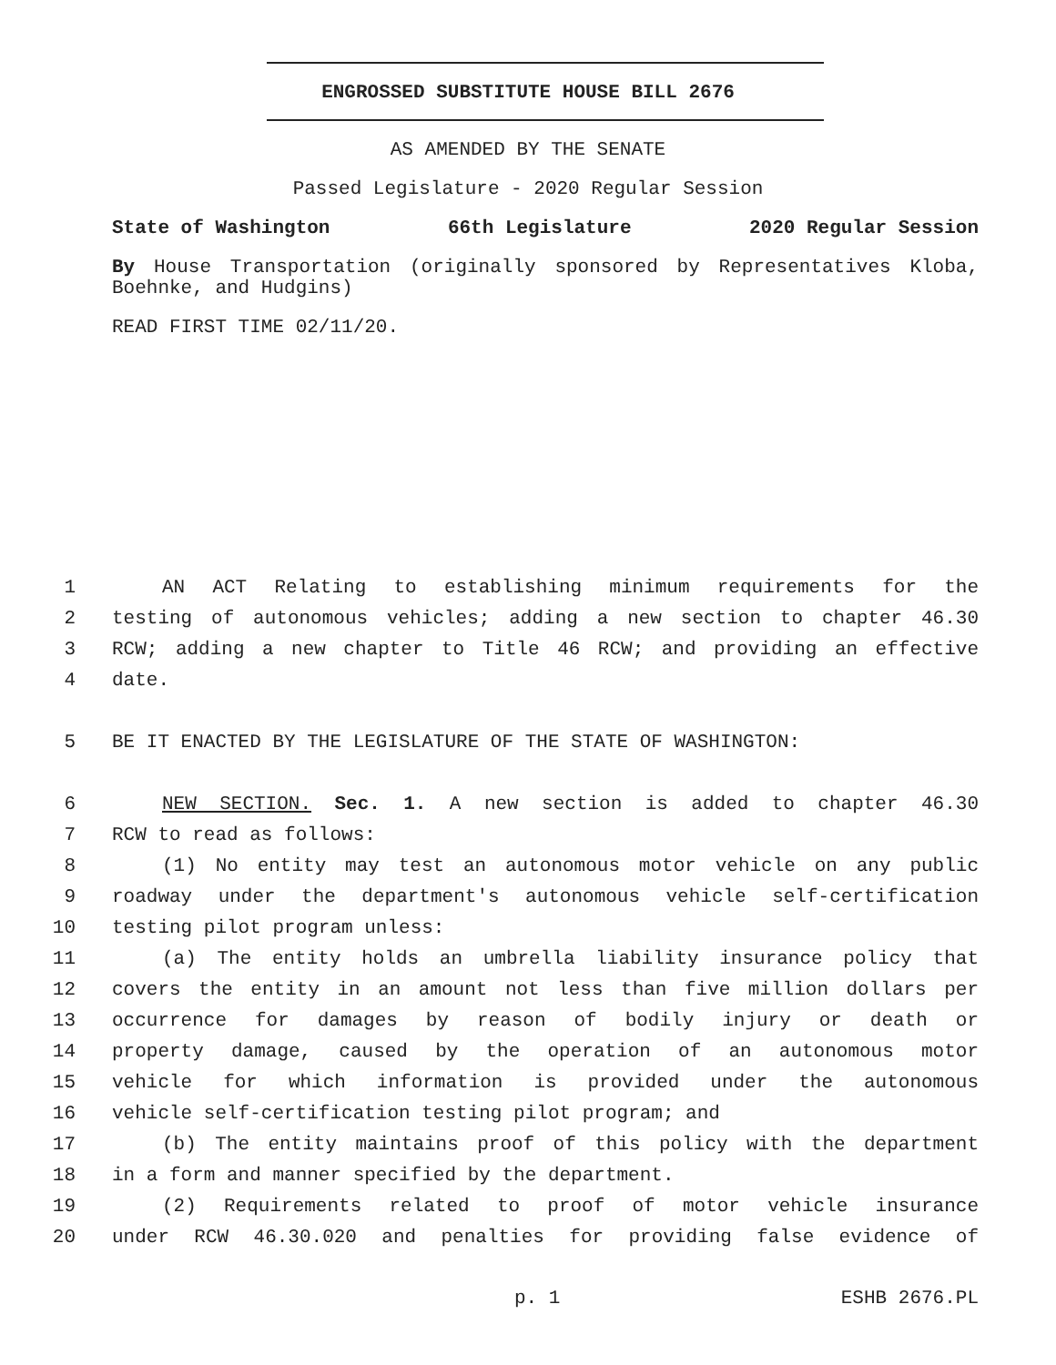ENGROSSED SUBSTITUTE HOUSE BILL 2676
AS AMENDED BY THE SENATE
Passed Legislature - 2020 Regular Session
State of Washington 66th Legislature 2020 Regular Session
By House Transportation (originally sponsored by Representatives Kloba, Boehnke, and Hudgins)
READ FIRST TIME 02/11/20.
1 AN ACT Relating to establishing minimum requirements for the
2 testing of autonomous vehicles; adding a new section to chapter 46.30
3 RCW; adding a new chapter to Title 46 RCW; and providing an effective
4 date.
5 BE IT ENACTED BY THE LEGISLATURE OF THE STATE OF WASHINGTON:
6 NEW SECTION. Sec. 1. A new section is added to chapter 46.30
7 RCW to read as follows:
8 (1) No entity may test an autonomous motor vehicle on any public
9 roadway under the department's autonomous vehicle self-certification
10 testing pilot program unless:
11 (a) The entity holds an umbrella liability insurance policy that
12 covers the entity in an amount not less than five million dollars per
13 occurrence for damages by reason of bodily injury or death or
14 property damage, caused by the operation of an autonomous motor
15 vehicle for which information is provided under the autonomous
16 vehicle self-certification testing pilot program; and
17 (b) The entity maintains proof of this policy with the department
18 in a form and manner specified by the department.
19 (2) Requirements related to proof of motor vehicle insurance
20 under RCW 46.30.020 and penalties for providing false evidence of
p. 1 ESHB 2676.PL